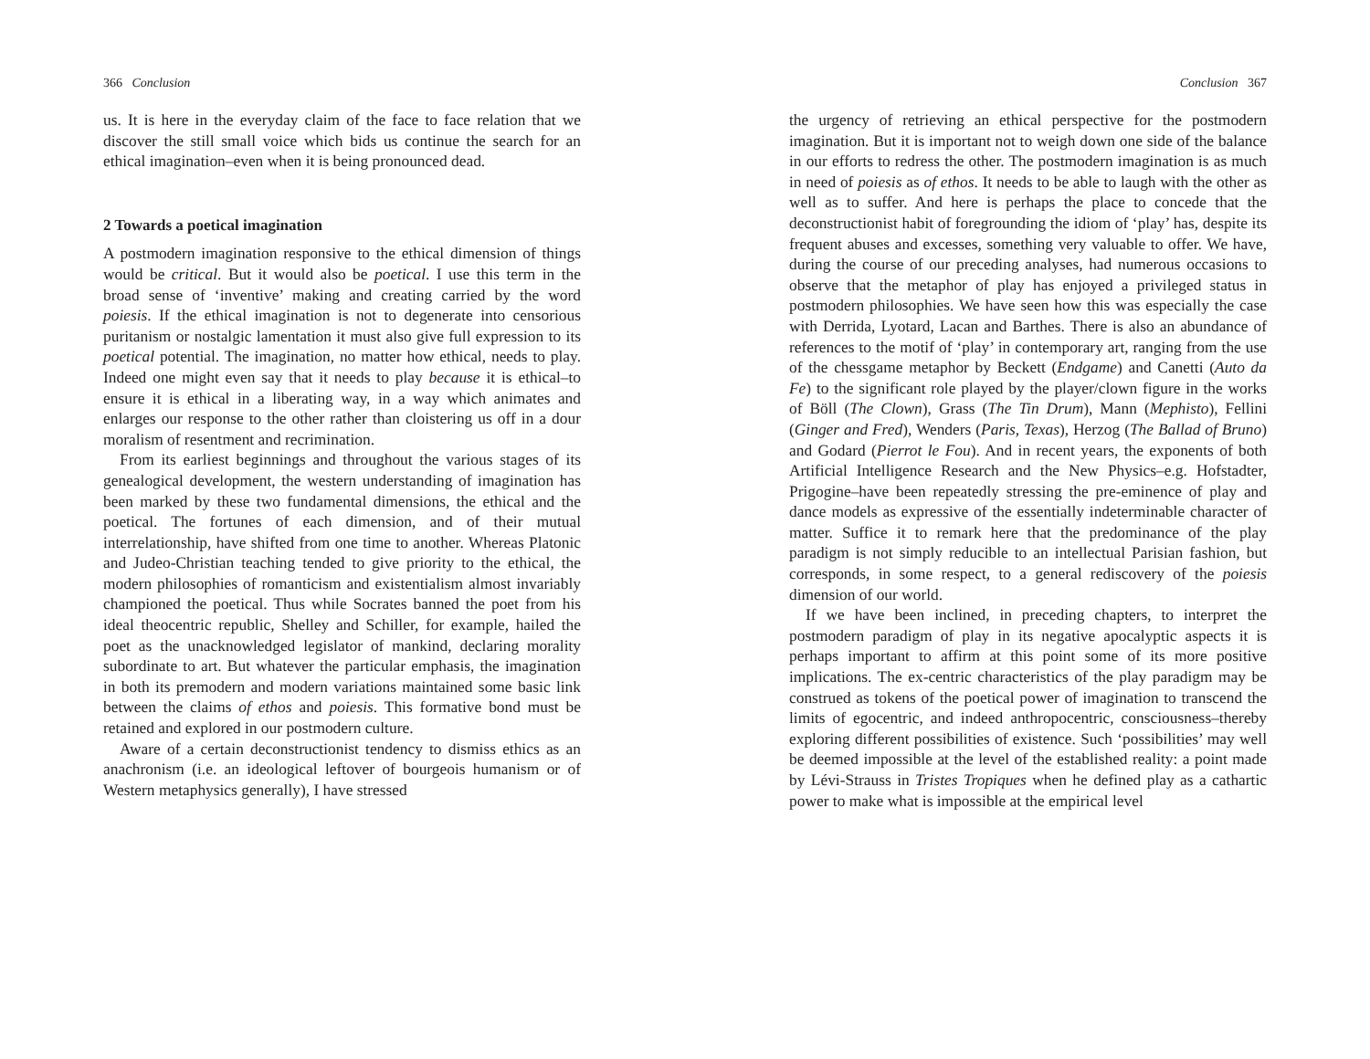366 Conclusion
us. It is here in the everyday claim of the face to face relation that we discover the still small voice which bids us continue the search for an ethical imagination–even when it is being pronounced dead.
2 Towards a poetical imagination
A postmodern imagination responsive to the ethical dimension of things would be critical. But it would also be poetical. I use this term in the broad sense of ‘inventive’ making and creating carried by the word poiesis. If the ethical imagination is not to degenerate into censorious puritanism or nostalgic lamentation it must also give full expression to its poetical potential. The imagination, no matter how ethical, needs to play. Indeed one might even say that it needs to play because it is ethical–to ensure it is ethical in a liberating way, in a way which animates and enlarges our response to the other rather than cloistering us off in a dour moralism of resentment and recrimination.
From its earliest beginnings and throughout the various stages of its genealogical development, the western understanding of imagination has been marked by these two fundamental dimensions, the ethical and the poetical. The fortunes of each dimension, and of their mutual interrelationship, have shifted from one time to another. Whereas Platonic and Judeo-Christian teaching tended to give priority to the ethical, the modern philosophies of romanticism and existentialism almost invariably championed the poetical. Thus while Socrates banned the poet from his ideal theocentric republic, Shelley and Schiller, for example, hailed the poet as the unacknowledged legislator of mankind, declaring morality subordinate to art. But whatever the particular emphasis, the imagination in both its premodern and modern variations maintained some basic link between the claims of ethos and poiesis. This formative bond must be retained and explored in our postmodern culture.
Aware of a certain deconstructionist tendency to dismiss ethics as an anachronism (i.e. an ideological leftover of bourgeois humanism or of Western metaphysics generally), I have stressed
Conclusion 367
the urgency of retrieving an ethical perspective for the postmodern imagination. But it is important not to weigh down one side of the balance in our efforts to redress the other. The postmodern imagination is as much in need of poiesis as of ethos. It needs to be able to laugh with the other as well as to suffer. And here is perhaps the place to concede that the deconstructionist habit of foregrounding the idiom of ‘play’ has, despite its frequent abuses and excesses, something very valuable to offer. We have, during the course of our preceding analyses, had numerous occasions to observe that the metaphor of play has enjoyed a privileged status in postmodern philosophies. We have seen how this was especially the case with Derrida, Lyotard, Lacan and Barthes. There is also an abundance of references to the motif of ‘play’ in contemporary art, ranging from the use of the chessgame metaphor by Beckett (Endgame) and Canetti (Auto da Fe) to the significant role played by the player/clown figure in the works of Böll (The Clown), Grass (The Tin Drum), Mann (Mephisto), Fellini (Ginger and Fred), Wenders (Paris, Texas), Herzog (The Ballad of Bruno) and Godard (Pierrot le Fou). And in recent years, the exponents of both Artificial Intelligence Research and the New Physics–e.g. Hofstadter, Prigogine–have been repeatedly stressing the pre-eminence of play and dance models as expressive of the essentially indeterminable character of matter. Suffice it to remark here that the predominance of the play paradigm is not simply reducible to an intellectual Parisian fashion, but corresponds, in some respect, to a general rediscovery of the poiesis dimension of our world.
If we have been inclined, in preceding chapters, to interpret the postmodern paradigm of play in its negative apocalyptic aspects it is perhaps important to affirm at this point some of its more positive implications. The ex-centric characteristics of the play paradigm may be construed as tokens of the poetical power of imagination to transcend the limits of egocentric, and indeed anthropocentric, consciousness–thereby exploring different possibilities of existence. Such ‘possibilities’ may well be deemed impossible at the level of the established reality: a point made by Lévi-Strauss in Tristes Tropiques when he defined play as a cathartic power to make what is impossible at the empirical level